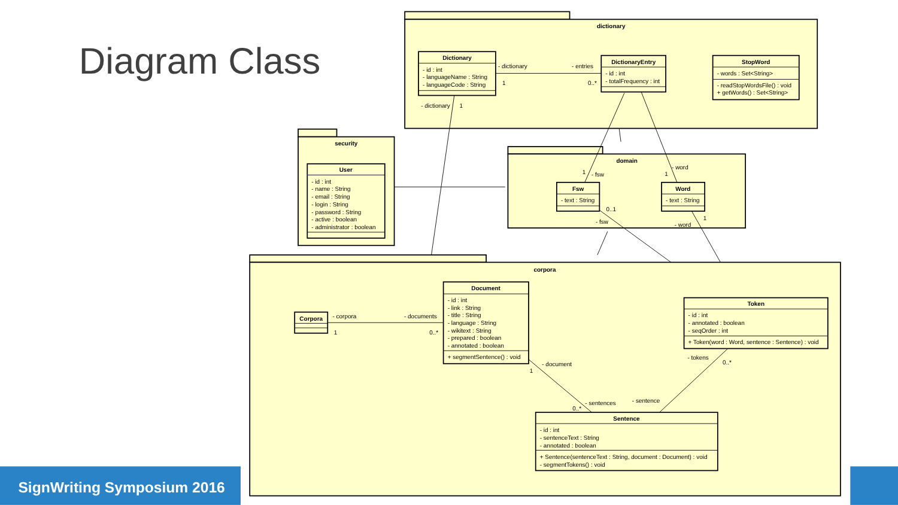Diagram Class
dictionary
Dictionary
- id : int
- languageName : String
- languageCode : String
DictionaryEntry
- id : int
- totalFrequency : int
StopWord
- words : Set<String>
- readStopWordsFile() : void
+ getWords() : Set<String>
- dictionary
- entries
1
0..*
- dictionary
1
security
User
- id : int
- name : String
- email : String
- login : String
- password : String
- active : boolean
- administrator : boolean
domain
Fsw
- text : String
Word
- text : String
- fsw
1
- word
1
0..1
- fsw
1
- word
corpora
Corpora
Document
- id : int
- link : String
- title : String
- language : String
- wikitext : String
- prepared : boolean
- annotated : boolean
+ segmentSentence() : void
Token
- id : int
- annotated : boolean
- seqOrder : int
+ Token(word : Word, sentence : Sentence) : void
Sentence
- id : int
- sentenceText : String
- annotated : boolean
+ Sentence(sentenceText : String, document : Document) : void
- segmentTokens() : void
- corpora
- documents
1
0..*
- document
1
- sentences
0..*
- sentence
- tokens
0..*
SignWriting Symposium 2016